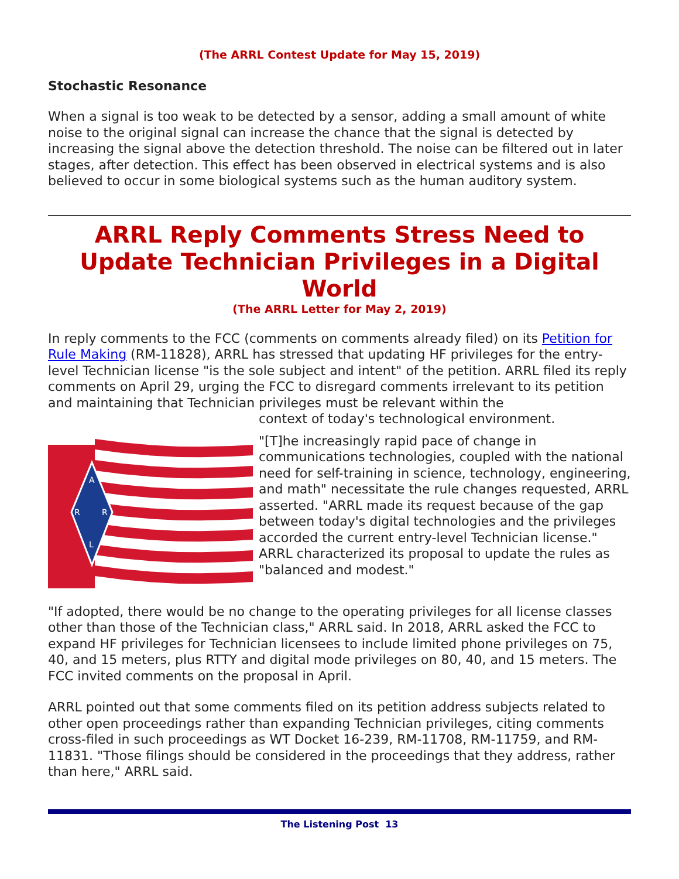(The ARRL Contest Update for May 15, 2019)
Stochastic Resonance
When a signal is too weak to be detected by a sensor, adding a small amount of white noise to the original signal can increase the chance that the signal is detected by increasing the signal above the detection threshold. The noise can be filtered out in later stages, after detection. This effect has been observed in electrical systems and is also believed to occur in some biological systems such as the human auditory system.
ARRL Reply Comments Stress Need to Update Technician Privileges in a Digital World
(The ARRL Letter for May 2, 2019)
In reply comments to the FCC (comments on comments already filed) on its Petition for Rule Making (RM-11828), ARRL has stressed that updating HF privileges for the entry-level Technician license "is the sole subject and intent" of the petition. ARRL filed its reply comments on April 29, urging the FCC to disregard comments irrelevant to its petition and maintaining that Technician privileges must be relevant within the
context of today's technological environment.
A
R
R
L
"[T]he increasingly rapid pace of change in communications technologies, coupled with the national need for self-training in science, technology, engineering, and math" necessitate the rule changes requested, ARRL asserted. "ARRL made its request because of the gap between today's digital technologies and the privileges accorded the current entry-level Technician license." ARRL characterized its proposal to update the rules as "balanced and modest."
"If adopted, there would be no change to the operating privileges for all license classes other than those of the Technician class," ARRL said. In 2018, ARRL asked the FCC to expand HF privileges for Technician licensees to include limited phone privileges on 75, 40, and 15 meters, plus RTTY and digital mode privileges on 80, 40, and 15 meters. The FCC invited comments on the proposal in April.
ARRL pointed out that some comments filed on its petition address subjects related to other open proceedings rather than expanding Technician privileges, citing comments cross-filed in such proceedings as WT Docket 16-239, RM-11708, RM-11759, and RM-11831. "Those filings should be considered in the proceedings that they address, rather than here," ARRL said.
The Listening Post 13